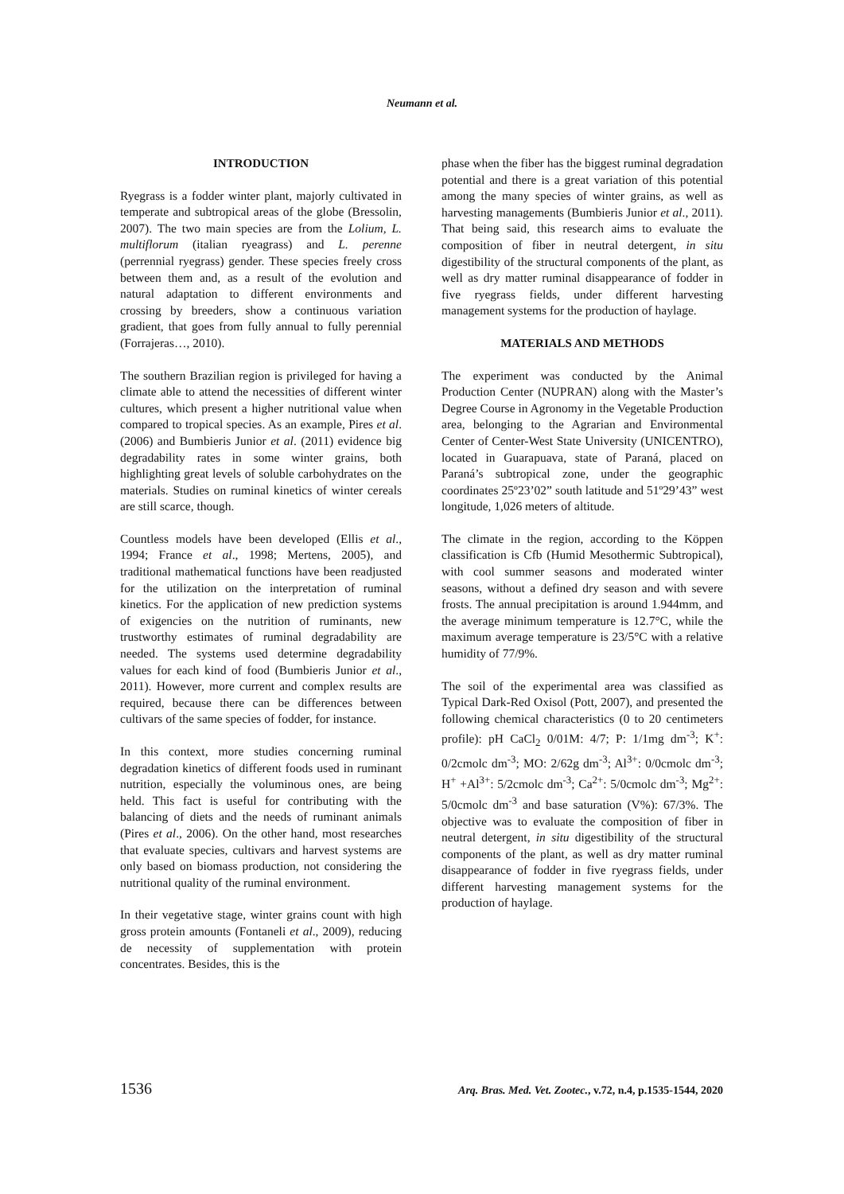Neumann et al.
INTRODUCTION
Ryegrass is a fodder winter plant, majorly cultivated in temperate and subtropical areas of the globe (Bressolin, 2007). The two main species are from the Lolium, L. multiflorum (italian ryeagrass) and L. perenne (perrennial ryegrass) gender. These species freely cross between them and, as a result of the evolution and natural adaptation to different environments and crossing by breeders, show a continuous variation gradient, that goes from fully annual to fully perennial (Forrajeras…, 2010).
The southern Brazilian region is privileged for having a climate able to attend the necessities of different winter cultures, which present a higher nutritional value when compared to tropical species. As an example, Pires et al. (2006) and Bumbieris Junior et al. (2011) evidence big degradability rates in some winter grains, both highlighting great levels of soluble carbohydrates on the materials. Studies on ruminal kinetics of winter cereals are still scarce, though.
Countless models have been developed (Ellis et al., 1994; France et al., 1998; Mertens, 2005), and traditional mathematical functions have been readjusted for the utilization on the interpretation of ruminal kinetics. For the application of new prediction systems of exigencies on the nutrition of ruminants, new trustworthy estimates of ruminal degradability are needed. The systems used determine degradability values for each kind of food (Bumbieris Junior et al., 2011). However, more current and complex results are required, because there can be differences between cultivars of the same species of fodder, for instance.
In this context, more studies concerning ruminal degradation kinetics of different foods used in ruminant nutrition, especially the voluminous ones, are being held. This fact is useful for contributing with the balancing of diets and the needs of ruminant animals (Pires et al., 2006). On the other hand, most researches that evaluate species, cultivars and harvest systems are only based on biomass production, not considering the nutritional quality of the ruminal environment.
In their vegetative stage, winter grains count with high gross protein amounts (Fontaneli et al., 2009), reducing de necessity of supplementation with protein concentrates. Besides, this is the
phase when the fiber has the biggest ruminal degradation potential and there is a great variation of this potential among the many species of winter grains, as well as harvesting managements (Bumbieris Junior et al., 2011). That being said, this research aims to evaluate the composition of fiber in neutral detergent, in situ digestibility of the structural components of the plant, as well as dry matter ruminal disappearance of fodder in five ryegrass fields, under different harvesting management systems for the production of haylage.
MATERIALS AND METHODS
The experiment was conducted by the Animal Production Center (NUPRAN) along with the Master’s Degree Course in Agronomy in the Vegetable Production area, belonging to the Agrarian and Environmental Center of Center-West State University (UNICENTRO), located in Guarapuava, state of Paraná, placed on Paraná’s subtropical zone, under the geographic coordinates 25º23’02” south latitude and 51º29’43” west longitude, 1,026 meters of altitude.
The climate in the region, according to the Köppen classification is Cfb (Humid Mesothermic Subtropical), with cool summer seasons and moderated winter seasons, without a defined dry season and with severe frosts. The annual precipitation is around 1.944mm, and the average minimum temperature is 12.7°C, while the maximum average temperature is 23/5°C with a relative humidity of 77/9%.
The soil of the experimental area was classified as Typical Dark-Red Oxisol (Pott, 2007), and presented the following chemical characteristics (0 to 20 centimeters profile): pH CaCl<sub>2</sub> 0/01M: 4/7; P: 1/1mg dm<sup>-3</sup>; K<sup>+</sup>: 0/2cmolc dm<sup>-3</sup>; MO: 2/62g dm<sup>-3</sup>; Al<sup>3+</sup>: 0/0cmolc dm<sup>-3</sup>; H<sup>+</sup> +Al<sup>3+</sup>: 5/2cmolc dm<sup>-3</sup>; Ca<sup>2+</sup>: 5/0cmolc dm<sup>-3</sup>; Mg<sup>2+</sup>: 5/0cmolc dm<sup>-3</sup> and base saturation (V%): 67/3%. The objective was to evaluate the composition of fiber in neutral detergent, in situ digestibility of the structural components of the plant, as well as dry matter ruminal disappearance of fodder in five ryegrass fields, under different harvesting management systems for the production of haylage.
1536 Arq. Bras. Med. Vet. Zootec., v.72, n.4, p.1535-1544, 2020